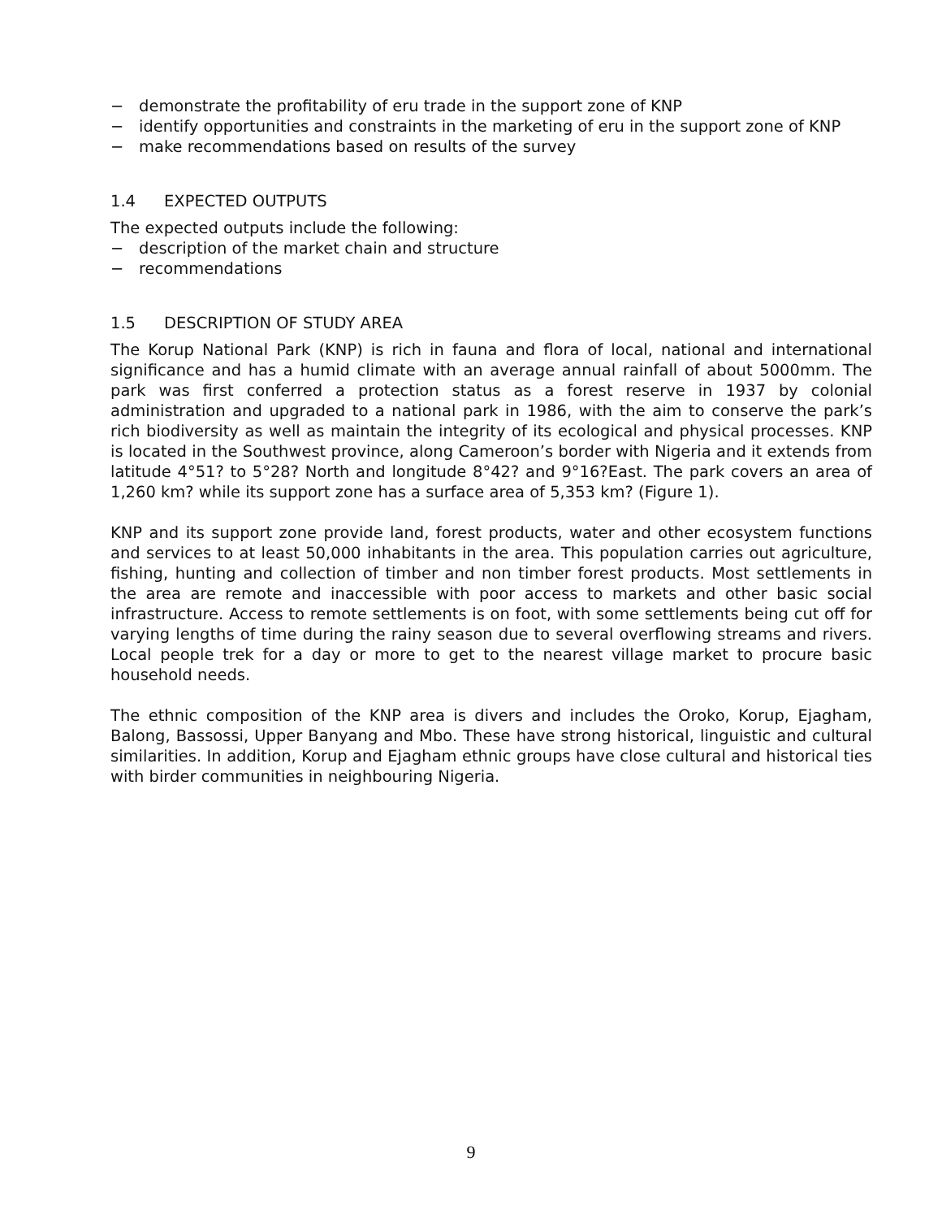− demonstrate the profitability of eru trade in the support zone of KNP
− identify opportunities and constraints in the marketing of eru in the support zone of KNP
− make recommendations based on results of the survey
1.4 EXPECTED OUTPUTS
The expected outputs include the following:
− description of the market chain and structure
− recommendations
1.5 DESCRIPTION OF STUDY AREA
The Korup National Park (KNP) is rich in fauna and flora of local, national and international significance and has a humid climate with an average annual rainfall of about 5000mm. The park was first conferred a protection status as a forest reserve in 1937 by colonial administration and upgraded to a national park in 1986, with the aim to conserve the park’s rich biodiversity as well as maintain the integrity of its ecological and physical processes. KNP is located in the Southwest province, along Cameroon’s border with Nigeria and it extends from latitude 4°51? to 5°28? North and longitude 8°42? and 9°16?East. The park covers an area of 1,260 km? while its support zone has a surface area of 5,353 km? (Figure 1).
KNP and its support zone provide land, forest products, water and other ecosystem functions and services to at least 50,000 inhabitants in the area. This population carries out agriculture, fishing, hunting and collection of timber and non timber forest products. Most settlements in the area are remote and inaccessible with poor access to markets and other basic social infrastructure. Access to remote settlements is on foot, with some settlements being cut off for varying lengths of time during the rainy season due to several overflowing streams and rivers. Local people trek for a day or more to get to the nearest village market to procure basic household needs.
The ethnic composition of the KNP area is divers and includes the Oroko, Korup, Ejagham, Balong, Bassossi, Upper Banyang and Mbo. These have strong historical, linguistic and cultural similarities. In addition, Korup and Ejagham ethnic groups have close cultural and historical ties with birder communities in neighbouring Nigeria.
9